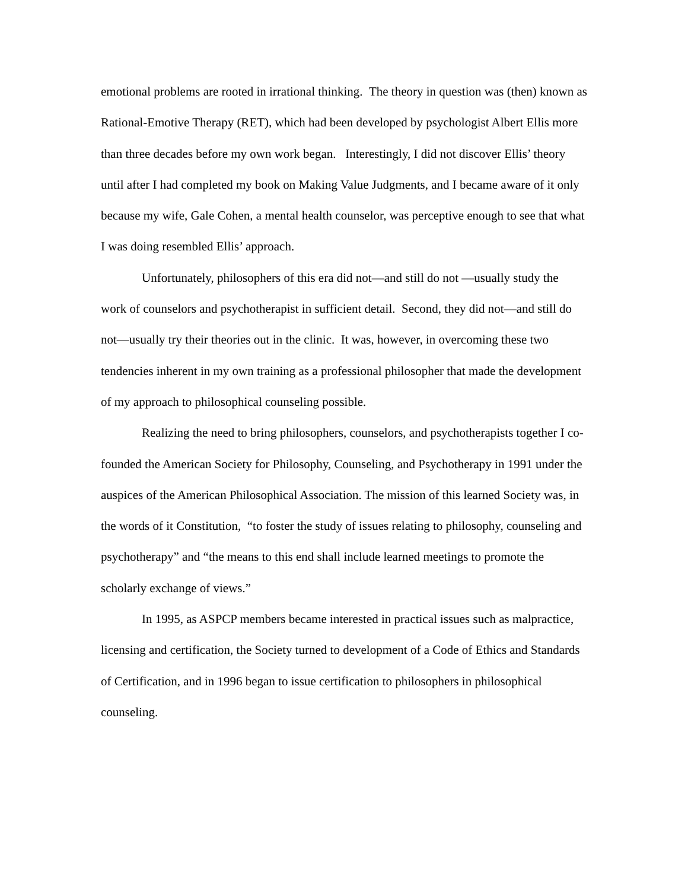emotional problems are rooted in irrational thinking. The theory in question was (then) known as Rational-Emotive Therapy (RET), which had been developed by psychologist Albert Ellis more than three decades before my own work began. Interestingly, I did not discover Ellis’ theory until after I had completed my book on Making Value Judgments, and I became aware of it only because my wife, Gale Cohen, a mental health counselor, was perceptive enough to see that what I was doing resembled Ellis’ approach.
Unfortunately, philosophers of this era did not—and still do not —usually study the work of counselors and psychotherapist in sufficient detail. Second, they did not—and still do not—usually try their theories out in the clinic. It was, however, in overcoming these two tendencies inherent in my own training as a professional philosopher that made the development of my approach to philosophical counseling possible.
Realizing the need to bring philosophers, counselors, and psychotherapists together I co-founded the American Society for Philosophy, Counseling, and Psychotherapy in 1991 under the auspices of the American Philosophical Association. The mission of this learned Society was, in the words of it Constitution, “to foster the study of issues relating to philosophy, counseling and psychotherapy” and “the means to this end shall include learned meetings to promote the scholarly exchange of views.”
In 1995, as ASPCP members became interested in practical issues such as malpractice, licensing and certification, the Society turned to development of a Code of Ethics and Standards of Certification, and in 1996 began to issue certification to philosophers in philosophical counseling.